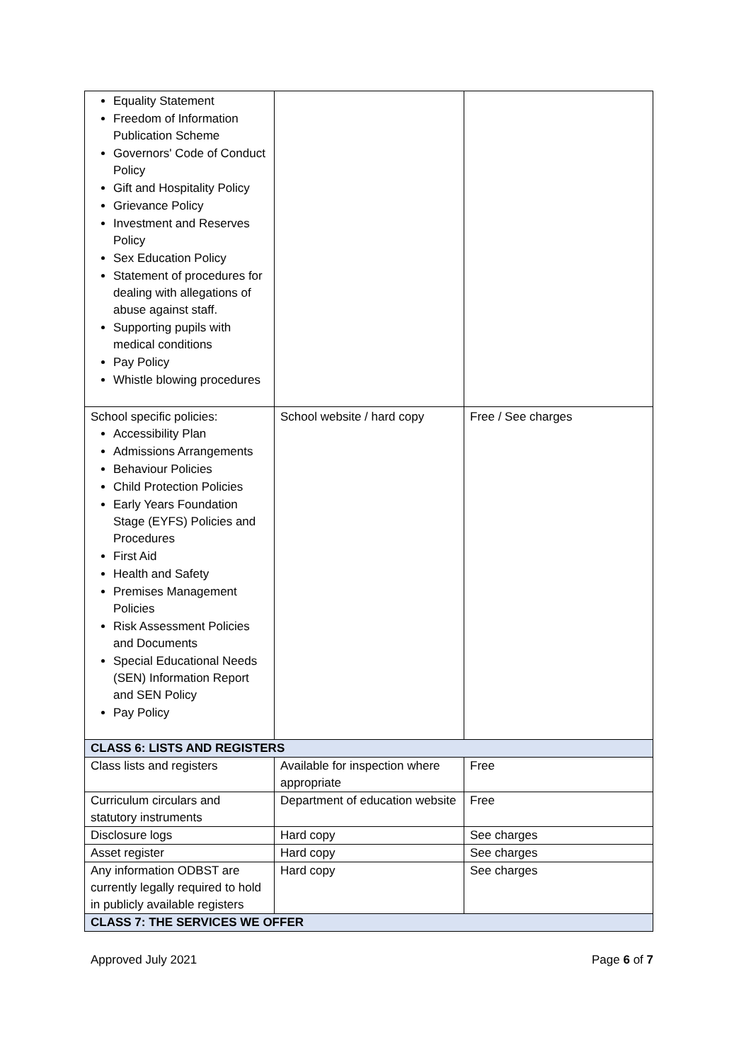| Equality Statement Freedom of Information Publication Scheme Governors' Code of Conduct Policy Gift and Hospitality Policy Grievance Policy Investment and Reserves Policy Sex Education Policy Statement of procedures for dealing with allegations of abuse against staff. Supporting pupils with medical conditions Pay Policy Whistle blowing procedures | | |
| School specific policies: Accessibility Plan Admissions Arrangements Behaviour Policies Child Protection Policies Early Years Foundation Stage (EYFS) Policies and Procedures First Aid Health and Safety Premises Management Policies Risk Assessment Policies and Documents Special Educational Needs (SEN) Information Report and SEN Policy Pay Policy | School website / hard copy | Free / See charges |
| CLASS 6: LISTS AND REGISTERS | | |
| Class lists and registers | Available for inspection where appropriate | Free |
| Curriculum circulars and statutory instruments | Department of education website | Free |
| Disclosure logs | Hard copy | See charges |
| Asset register | Hard copy | See charges |
| Any information ODBST are currently legally required to hold in publicly available registers | Hard copy | See charges |
| CLASS 7: THE SERVICES WE OFFER | | |
Approved July 2021 Page 6 of 7